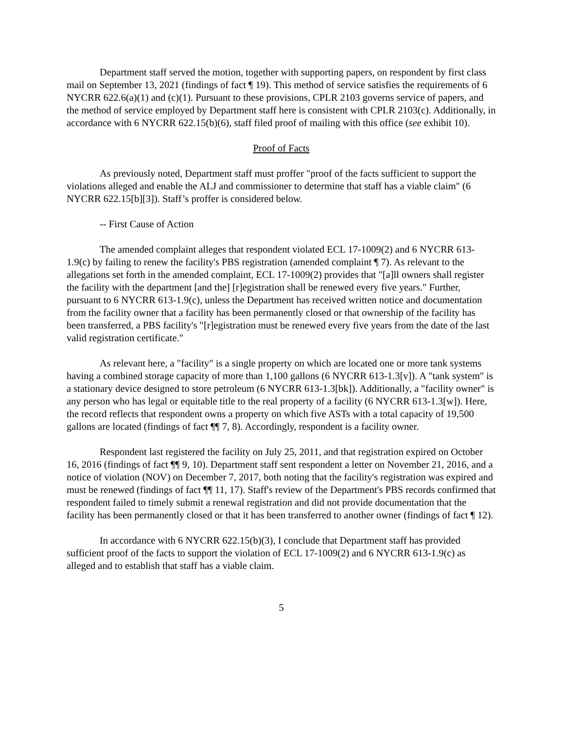Department staff served the motion, together with supporting papers, on respondent by first class mail on September 13, 2021 (findings of fact ¶ 19). This method of service satisfies the requirements of 6 NYCRR 622.6(a)(1) and (c)(1). Pursuant to these provisions, CPLR 2103 governs service of papers, and the method of service employed by Department staff here is consistent with CPLR 2103(c). Additionally, in accordance with 6 NYCRR 622.15(b)(6), staff filed proof of mailing with this office (see exhibit 10).
Proof of Facts
As previously noted, Department staff must proffer "proof of the facts sufficient to support the violations alleged and enable the ALJ and commissioner to determine that staff has a viable claim" (6 NYCRR 622.15[b][3]). Staff’s proffer is considered below.
-- First Cause of Action
The amended complaint alleges that respondent violated ECL 17-1009(2) and 6 NYCRR 613-1.9(c) by failing to renew the facility's PBS registration (amended complaint ¶ 7). As relevant to the allegations set forth in the amended complaint, ECL 17-1009(2) provides that "[a]ll owners shall register the facility with the department [and the] [r]egistration shall be renewed every five years." Further, pursuant to 6 NYCRR 613-1.9(c), unless the Department has received written notice and documentation from the facility owner that a facility has been permanently closed or that ownership of the facility has been transferred, a PBS facility's "[r]egistration must be renewed every five years from the date of the last valid registration certificate."
As relevant here, a "facility" is a single property on which are located one or more tank systems having a combined storage capacity of more than 1,100 gallons (6 NYCRR 613-1.3[v]). A "tank system" is a stationary device designed to store petroleum (6 NYCRR 613-1.3[bk]). Additionally, a "facility owner" is any person who has legal or equitable title to the real property of a facility (6 NYCRR 613-1.3[w]). Here, the record reflects that respondent owns a property on which five ASTs with a total capacity of 19,500 gallons are located (findings of fact ¶¶ 7, 8). Accordingly, respondent is a facility owner.
Respondent last registered the facility on July 25, 2011, and that registration expired on October 16, 2016 (findings of fact ¶¶ 9, 10). Department staff sent respondent a letter on November 21, 2016, and a notice of violation (NOV) on December 7, 2017, both noting that the facility's registration was expired and must be renewed (findings of fact ¶¶ 11, 17). Staff's review of the Department's PBS records confirmed that respondent failed to timely submit a renewal registration and did not provide documentation that the facility has been permanently closed or that it has been transferred to another owner (findings of fact ¶ 12).
In accordance with 6 NYCRR 622.15(b)(3), I conclude that Department staff has provided sufficient proof of the facts to support the violation of ECL 17-1009(2) and 6 NYCRR 613-1.9(c) as alleged and to establish that staff has a viable claim.
5